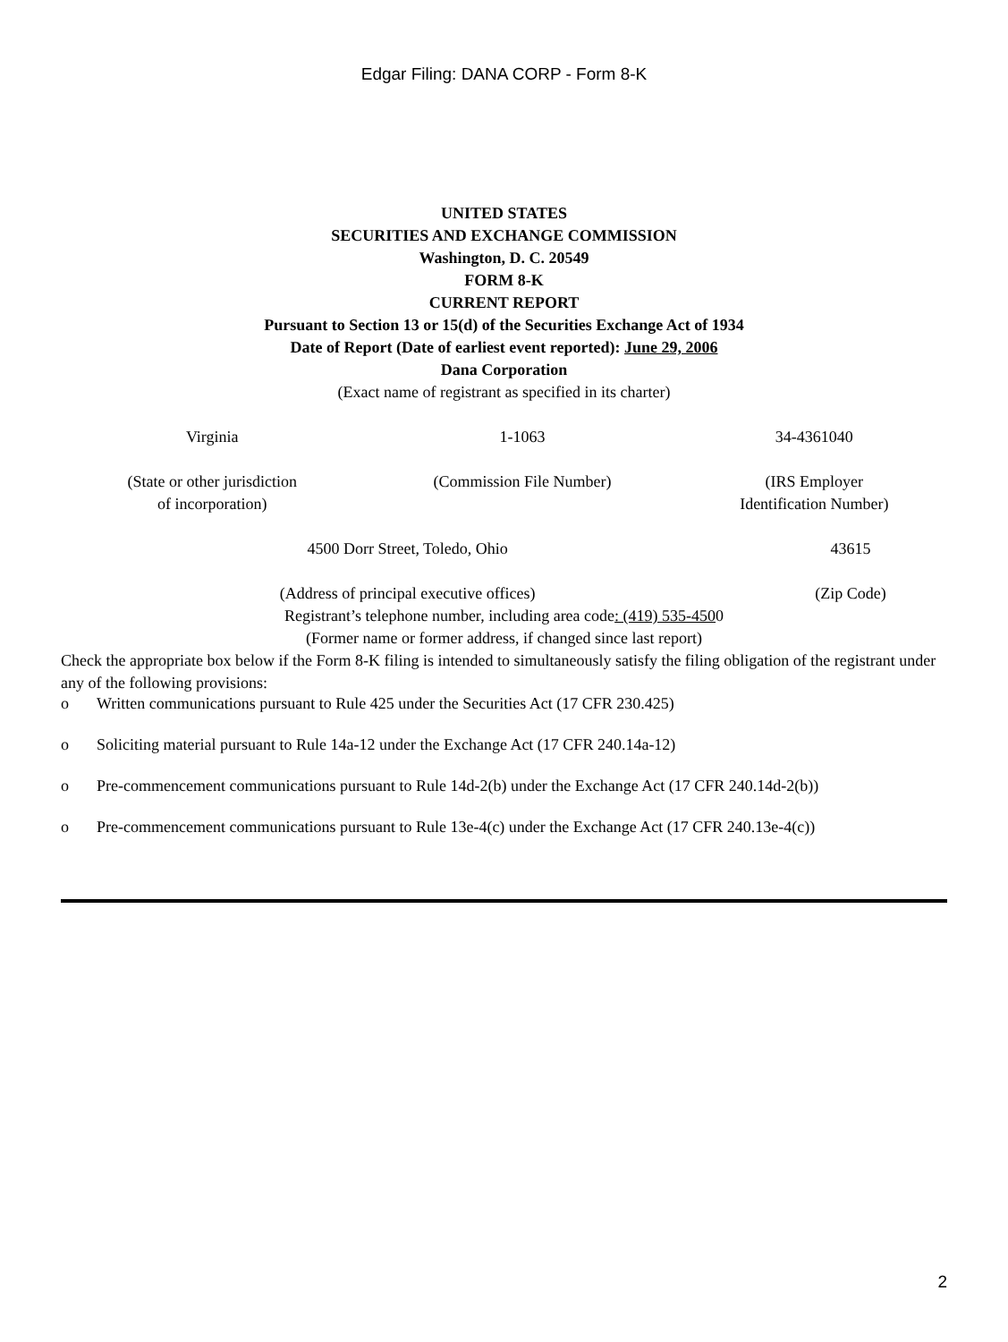Edgar Filing: DANA CORP - Form 8-K
UNITED STATES
SECURITIES AND EXCHANGE COMMISSION
Washington, D. C. 20549
FORM 8-K
CURRENT REPORT
Pursuant to Section 13 or 15(d) of the Securities Exchange Act of 1934
Date of Report (Date of earliest event reported): June 29, 2006
Dana Corporation
(Exact name of registrant as specified in its charter)
| Virginia | 1-1063 | 34-4361040 |
| (State or other jurisdiction of incorporation) | (Commission File Number) | (IRS Employer Identification Number) |
| 4500 Dorr Street, Toledo, Ohio | 43615 |
| (Address of principal executive offices) | (Zip Code) |
Registrant’s telephone number, including area code: (419) 535-4500
(Former name or former address, if changed since last report)
Check the appropriate box below if the Form 8-K filing is intended to simultaneously satisfy the filing obligation of the registrant under any of the following provisions:
o Written communications pursuant to Rule 425 under the Securities Act (17 CFR 230.425)
o Soliciting material pursuant to Rule 14a-12 under the Exchange Act (17 CFR 240.14a-12)
o Pre-commencement communications pursuant to Rule 14d-2(b) under the Exchange Act (17 CFR 240.14d-2(b))
o Pre-commencement communications pursuant to Rule 13e-4(c) under the Exchange Act (17 CFR 240.13e-4(c))
2